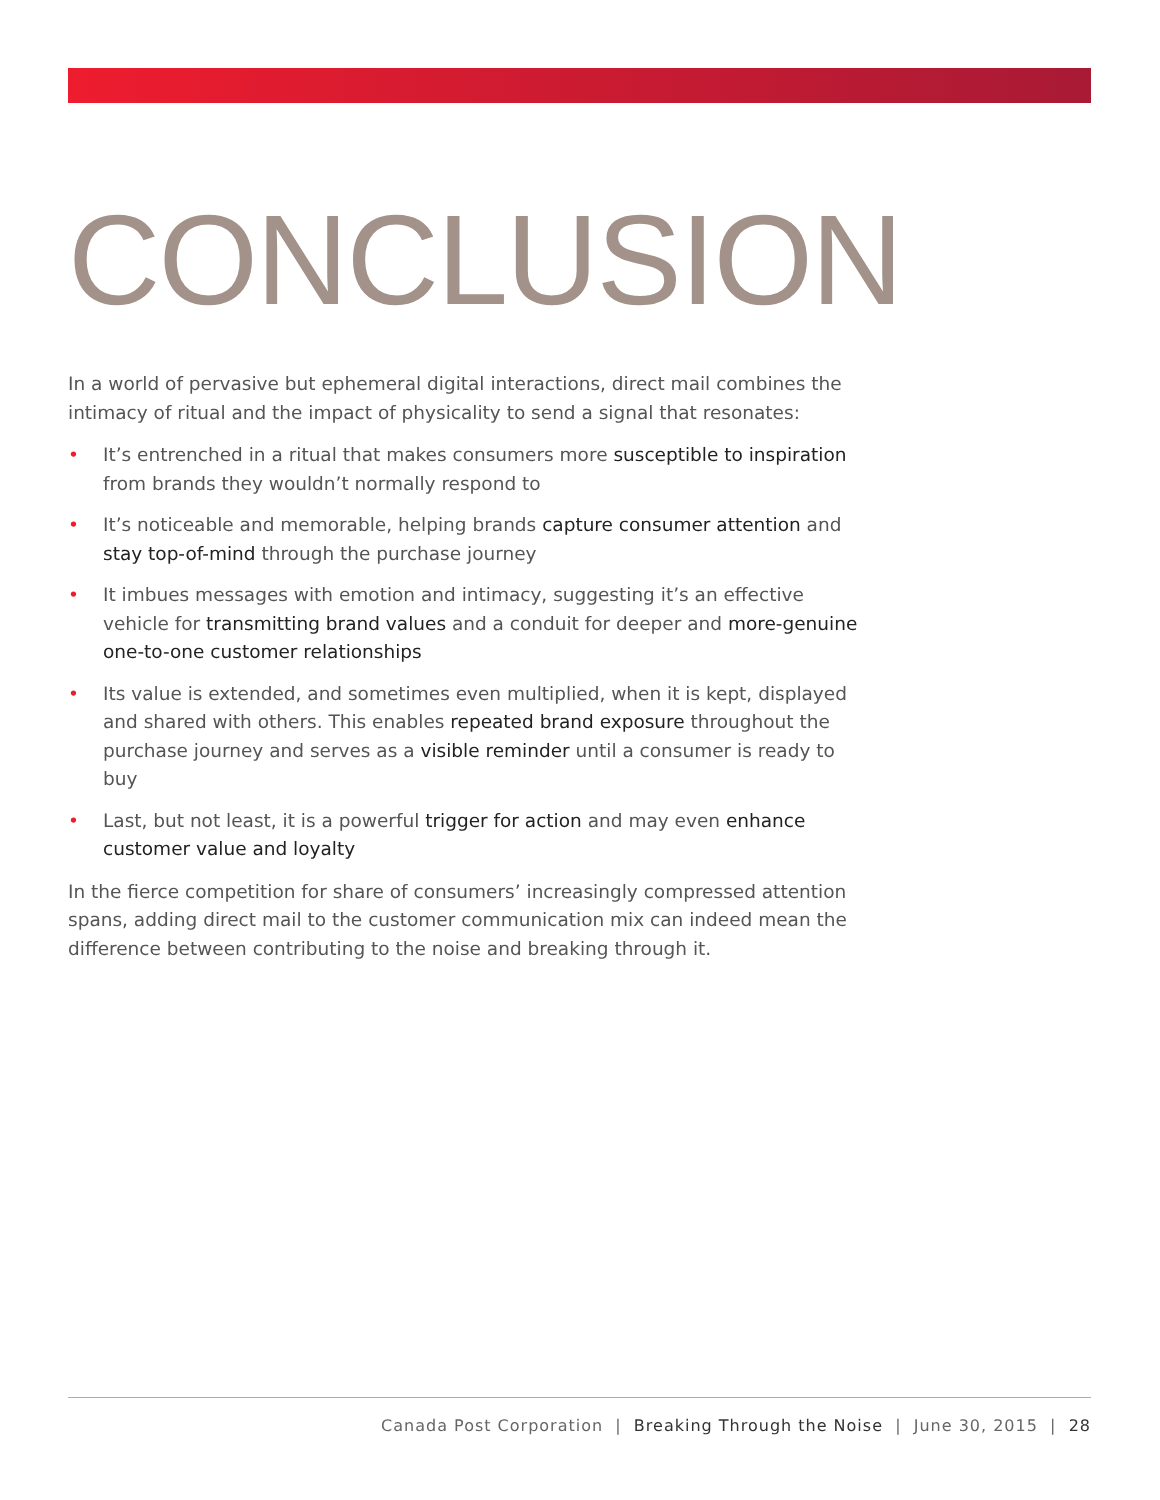CONCLUSION
In a world of pervasive but ephemeral digital interactions, direct mail combines the intimacy of ritual and the impact of physicality to send a signal that resonates:
• It’s entrenched in a ritual that makes consumers more susceptible to inspiration from brands they wouldn’t normally respond to
• It’s noticeable and memorable, helping brands capture consumer attention and stay top-of-mind through the purchase journey
• It imbues messages with emotion and intimacy, suggesting it’s an effective vehicle for transmitting brand values and a conduit for deeper and more-genuine one-to-one customer relationships
• Its value is extended, and sometimes even multiplied, when it is kept, displayed and shared with others. This enables repeated brand exposure throughout the purchase journey and serves as a visible reminder until a consumer is ready to buy
• Last, but not least, it is a powerful trigger for action and may even enhance customer value and loyalty
In the fierce competition for share of consumers’ increasingly compressed attention spans, adding direct mail to the customer communication mix can indeed mean the difference between contributing to the noise and breaking through it.
Canada Post Corporation | Breaking Through the Noise | June 30, 2015 | 28